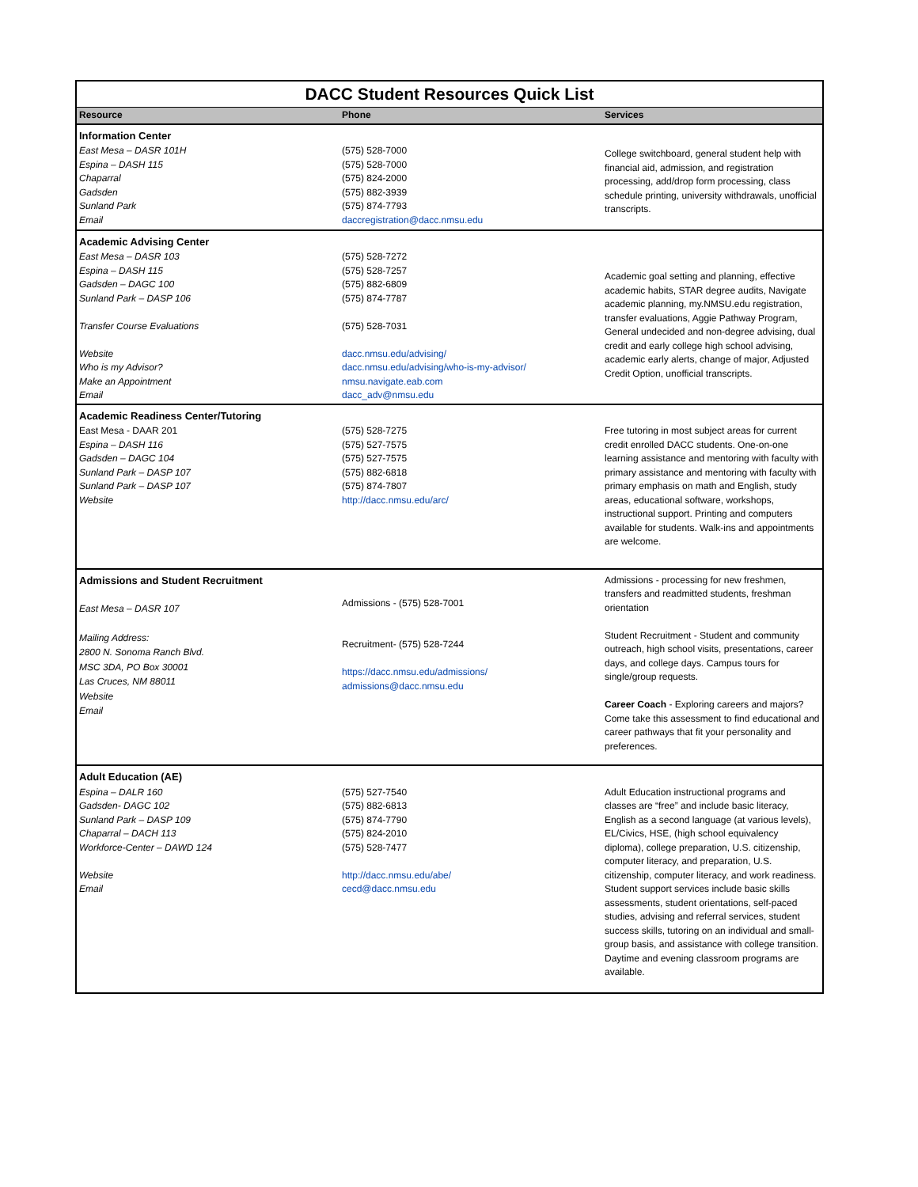| DACC Student Resources Quick List | | |
| Resource | Phone | Services |
| Information Center | | |
| East Mesa – DASR 101H Espina – DASH 115 Chaparral Gadsden Sunland Park Email | (575) 528-7000 (575) 528-7000 (575) 824-2000 (575) 882-3939 (575) 874-7793 daccregistration@dacc.nmsu.edu | College switchboard, general student help with financial aid, admission, and registration processing, add/drop form processing, class schedule printing, university withdrawals, unofficial transcripts. |
| Academic Advising Center | | |
| East Mesa – DASR 103 Espina – DASH 115 Gadsden – DAGC 100 Sunland Park – DASP 106 Transfer Course Evaluations Website Who is my Advisor? Make an Appointment Email | (575) 528-7272 (575) 528-7257 (575) 882-6809 (575) 874-7787 (575) 528-7031 dacc.nmsu.edu/advising/ dacc.nmsu.edu/advising/who-is-my-advisor/ nmsu.navigate.eab.com dacc_adv@nmsu.edu | Academic goal setting and planning, effective academic habits, STAR degree audits, Navigate academic planning, my.NMSU.edu registration, transfer evaluations, Aggie Pathway Program, General undecided and non-degree advising, dual credit and early college high school advising, academic early alerts, change of major, Adjusted Credit Option, unofficial transcripts. |
| Academic Readiness Center/Tutoring | | |
| East Mesa - DAAR 201 Espina – DASH 116 Gadsden – DAGC 104 Sunland Park – DASP 107 Sunland Park – DASP 107 Website | (575) 528-7275 (575) 527-7575 (575) 527-7575 (575) 882-6818 (575) 874-7807 http://dacc.nmsu.edu/arc/ | Free tutoring in most subject areas for current credit enrolled DACC students. One-on-one learning assistance and mentoring with faculty with primary assistance and mentoring with faculty with primary emphasis on math and English, study areas, educational software, workshops, instructional support. Printing and computers available for students. Walk-ins and appointments are welcome. |
| Admissions and Student Recruitment East Mesa – DASR 107 Mailing Address: 2800 N. Sonoma Ranch Blvd. MSC 3DA, PO Box 30001 Las Cruces, NM 88011 Website Email | Admissions - (575) 528-7001 Recruitment- (575) 528-7244 https://dacc.nmsu.edu/admissions/ admissions@dacc.nmsu.edu | Admissions - processing for new freshmen, transfers and readmitted students, freshman orientation Student Recruitment - Student and community outreach, high school visits, presentations, career days, and college days. Campus tours for single/group requests. Career Coach - Exploring careers and majors? Come take this assessment to find educational and career pathways that fit your personality and preferences. |
| Adult Education (AE) | | |
| Espina – DALR 160 Gadsden- DAGC 102 Sunland Park – DASP 109 Chaparral – DACH 113 Workforce-Center – DAWD 124 Website Email | (575) 527-7540 (575) 882-6813 (575) 874-7790 (575) 824-2010 (575) 528-7477 http://dacc.nmsu.edu/abe/ cecd@dacc.nmsu.edu | Adult Education instructional programs and classes are “free” and include basic literacy, English as a second language (at various levels), EL/Civics, HSE, (high school equivalency diploma), college preparation, U.S. citizenship, computer literacy, and preparation, U.S. citizenship, computer literacy, and work readiness. Student support services include basic skills assessments, student orientations, self-paced studies, advising and referral services, student success skills, tutoring on an individual and small-group basis, and assistance with college transition. Daytime and evening classroom programs are available. |